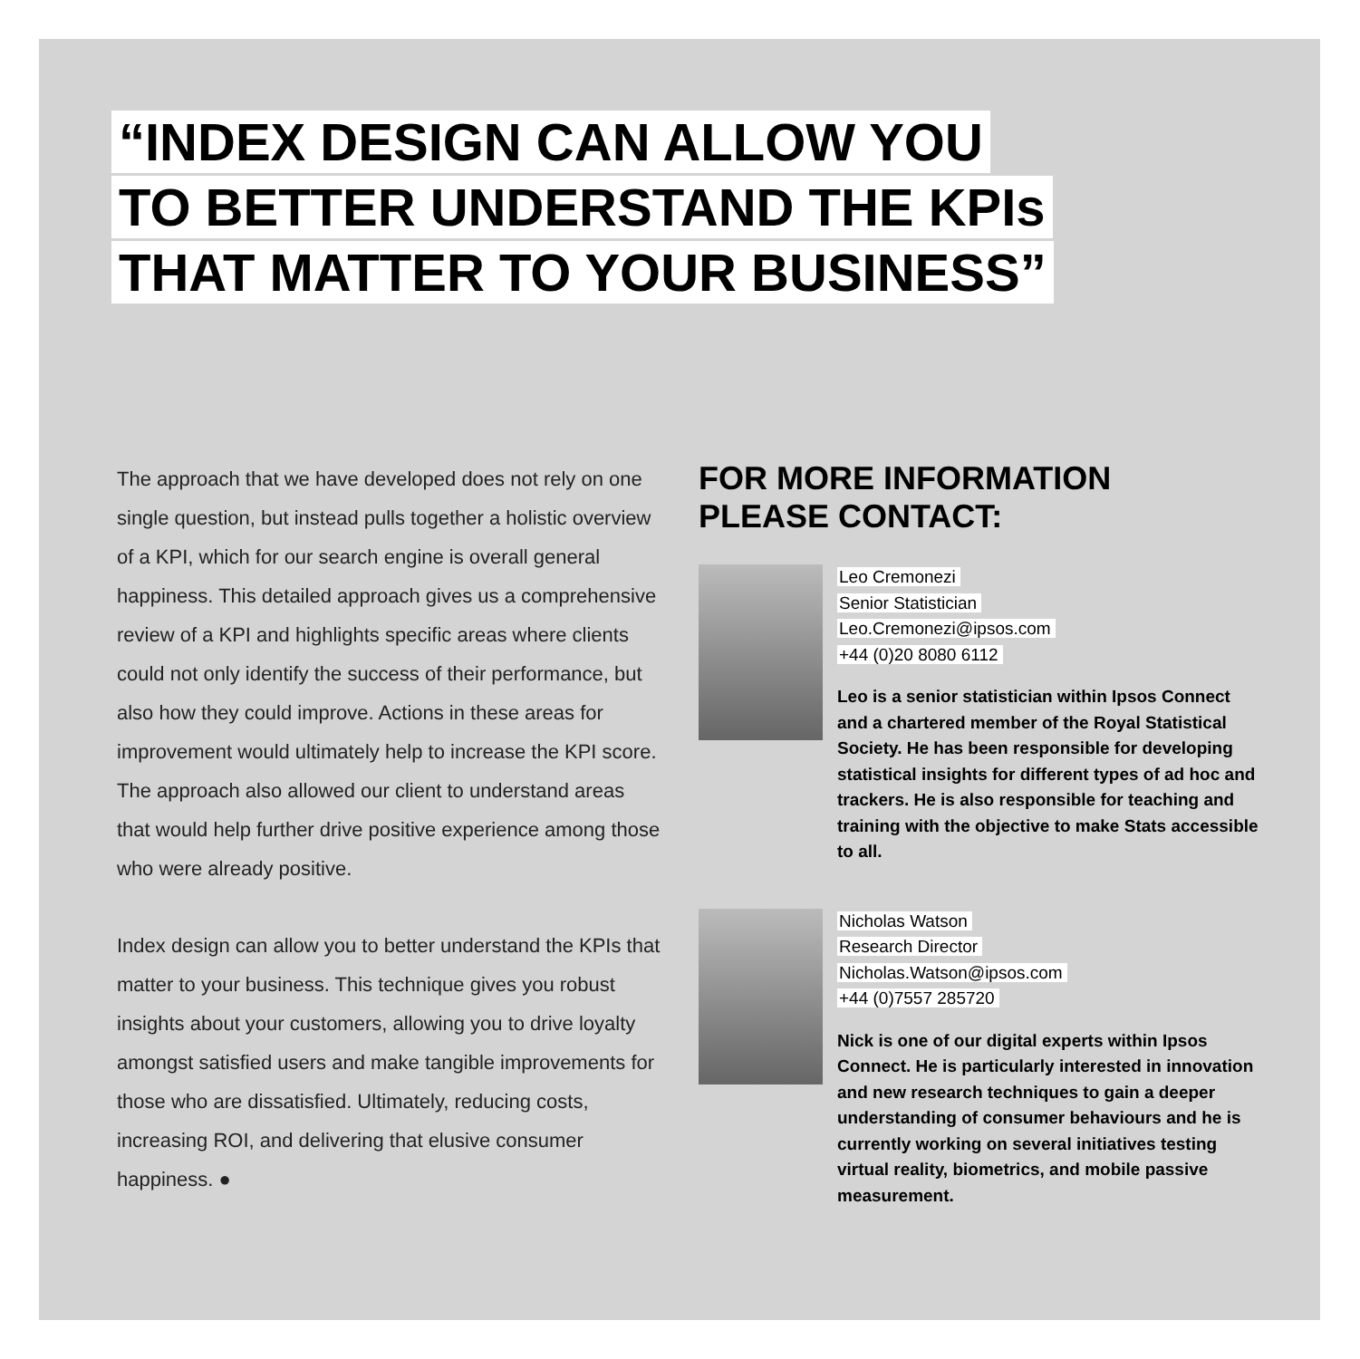“INDEX DESIGN CAN ALLOW YOU
TO BETTER UNDERSTAND THE KPIs
THAT MATTER TO YOUR BUSINESS”
The approach that we have developed does not rely on one single question, but instead pulls together a holistic overview of a KPI, which for our search engine is overall general happiness. This detailed approach gives us a comprehensive review of a KPI and highlights specific areas where clients could not only identify the success of their performance, but also how they could improve. Actions in these areas for improvement would ultimately help to increase the KPI score. The approach also allowed our client to understand areas that would help further drive positive experience among those who were already positive.
Index design can allow you to better understand the KPIs that matter to your business. This technique gives you robust insights about your customers, allowing you to drive loyalty amongst satisfied users and make tangible improvements for those who are dissatisfied. Ultimately, reducing costs, increasing ROI, and delivering that elusive consumer happiness. ●
FOR MORE INFORMATION
PLEASE CONTACT:
Leo Cremonezi
Senior Statistician
Leo.Cremonezi@ipsos.com
+44 (0)20 8080 6112
Leo is a senior statistician within Ipsos Connect and a chartered member of the Royal Statistical Society. He has been responsible for developing statistical insights for different types of ad hoc and trackers. He is also responsible for teaching and training with the objective to make Stats accessible to all.
Nicholas Watson
Research Director
Nicholas.Watson@ipsos.com
+44 (0)7557 285720
Nick is one of our digital experts within Ipsos Connect. He is particularly interested in innovation and new research techniques to gain a deeper understanding of consumer behaviours and he is currently working on several initiatives testing virtual reality, biometrics, and mobile passive measurement.